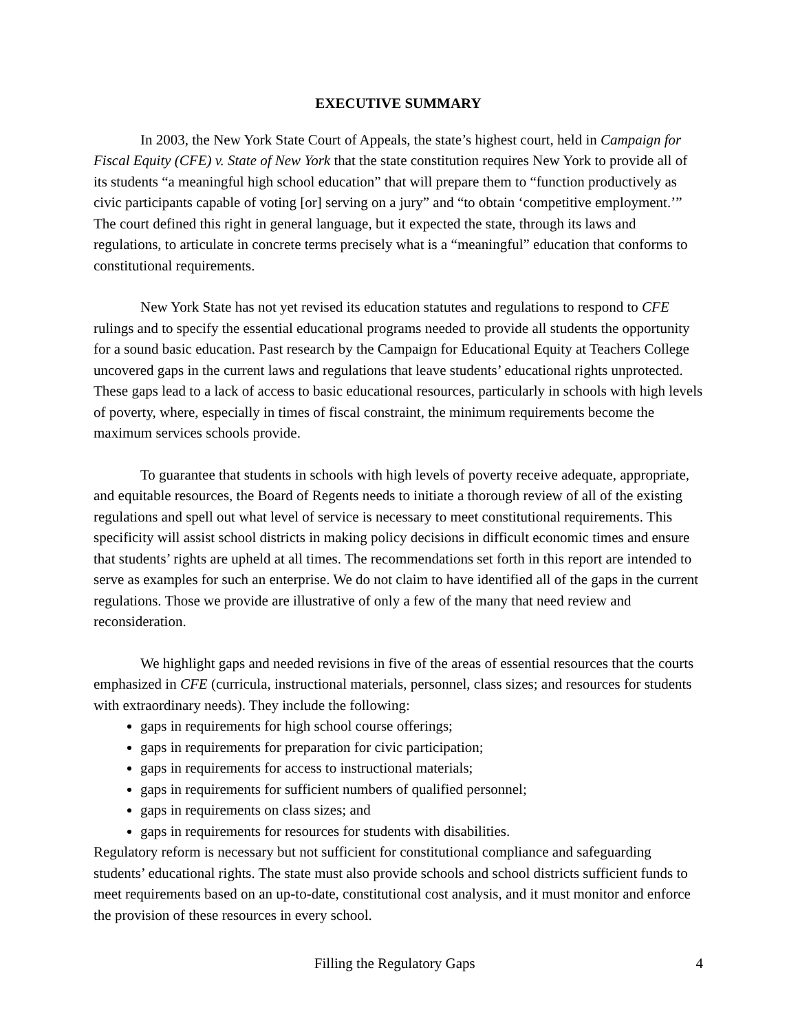EXECUTIVE SUMMARY
In 2003, the New York State Court of Appeals, the state’s highest court, held in Campaign for Fiscal Equity (CFE) v. State of New York that the state constitution requires New York to provide all of its students “a meaningful high school education” that will prepare them to “function productively as civic participants capable of voting [or] serving on a jury” and “to obtain ‘competitive employment.’” The court defined this right in general language, but it expected the state, through its laws and regulations, to articulate in concrete terms precisely what is a “meaningful” education that conforms to constitutional requirements.
New York State has not yet revised its education statutes and regulations to respond to CFE rulings and to specify the essential educational programs needed to provide all students the opportunity for a sound basic education. Past research by the Campaign for Educational Equity at Teachers College uncovered gaps in the current laws and regulations that leave students’ educational rights unprotected. These gaps lead to a lack of access to basic educational resources, particularly in schools with high levels of poverty, where, especially in times of fiscal constraint, the minimum requirements become the maximum services schools provide.
To guarantee that students in schools with high levels of poverty receive adequate, appropriate, and equitable resources, the Board of Regents needs to initiate a thorough review of all of the existing regulations and spell out what level of service is necessary to meet constitutional requirements. This specificity will assist school districts in making policy decisions in difficult economic times and ensure that students’ rights are upheld at all times. The recommendations set forth in this report are intended to serve as examples for such an enterprise. We do not claim to have identified all of the gaps in the current regulations. Those we provide are illustrative of only a few of the many that need review and reconsideration.
We highlight gaps and needed revisions in five of the areas of essential resources that the courts emphasized in CFE (curricula, instructional materials, personnel, class sizes; and resources for students with extraordinary needs). They include the following:
gaps in requirements for high school course offerings;
gaps in requirements for preparation for civic participation;
gaps in requirements for access to instructional materials;
gaps in requirements for sufficient numbers of qualified personnel;
gaps in requirements on class sizes; and
gaps in requirements for resources for students with disabilities.
Regulatory reform is necessary but not sufficient for constitutional compliance and safeguarding students’ educational rights. The state must also provide schools and school districts sufficient funds to meet requirements based on an up-to-date, constitutional cost analysis, and it must monitor and enforce the provision of these resources in every school.
Filling the Regulatory Gaps 4